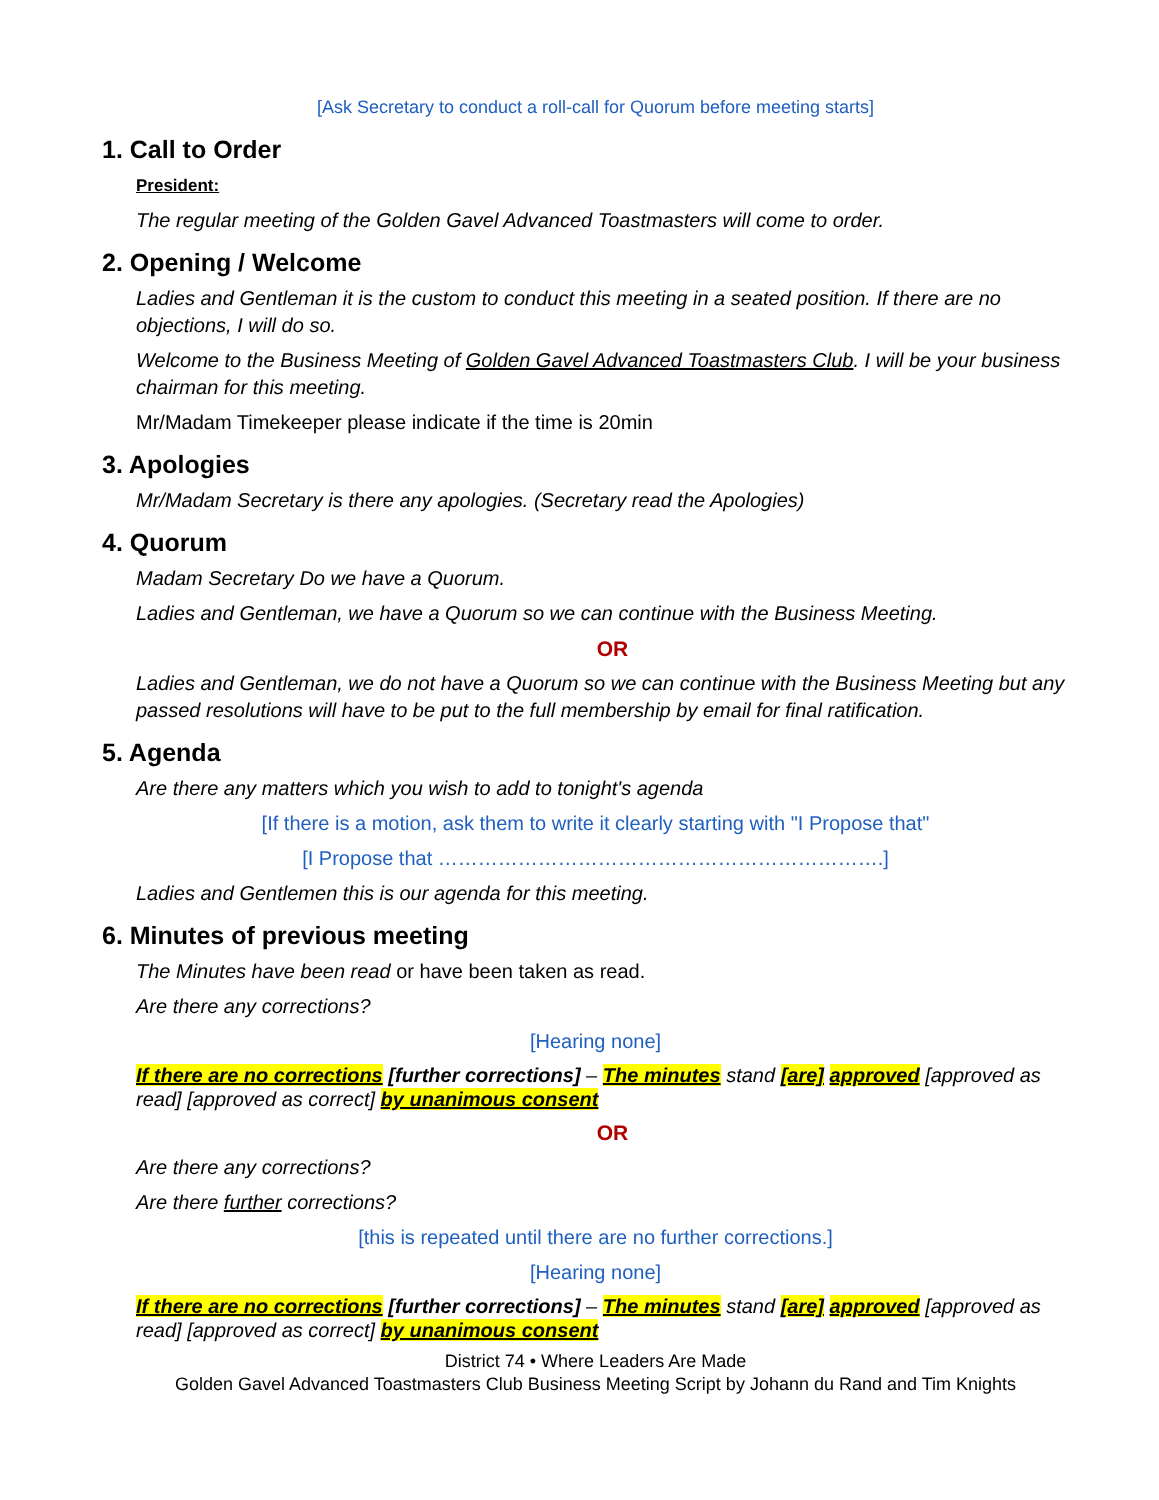[Ask Secretary to conduct a roll-call for Quorum before meeting starts]
1. Call to Order
President:
The regular meeting of the Golden Gavel Advanced Toastmasters will come to order.
2. Opening / Welcome
Ladies and Gentleman it is the custom to conduct this meeting in a seated position. If there are no objections, I will do so.
Welcome to the Business Meeting of Golden Gavel Advanced Toastmasters Club. I will be your business chairman for this meeting.
Mr/Madam Timekeeper please indicate if the time is 20min
3. Apologies
Mr/Madam Secretary is there any apologies. (Secretary read the Apologies)
4. Quorum
Madam Secretary Do we have a Quorum.
Ladies and Gentleman, we have a Quorum so we can continue with the Business Meeting.
OR
Ladies and Gentleman, we do not have a Quorum so we can continue with the Business Meeting but any passed resolutions will have to be put to the full membership by email for final ratification.
5. Agenda
Are there any matters which you wish to add to tonight's agenda
[If there is a motion, ask them to write it clearly starting with "I Propose that"
[I Propose that ………………………………………………………….]
Ladies and Gentlemen this is our agenda for this meeting.
6. Minutes of previous meeting
The Minutes have been read or have been taken as read.
Are there any corrections?
[Hearing none]
If there are no corrections [further corrections] – The minutes stand [are] approved [approved as read] [approved as correct] by unanimous consent
OR
Are there any corrections?
Are there further corrections?
[this is repeated until there are no further corrections.]
[Hearing none]
If there are no corrections [further corrections] – The minutes stand [are] approved [approved as read] [approved as correct] by unanimous consent
District 74 • Where Leaders Are Made
Golden Gavel Advanced Toastmasters Club Business Meeting Script by Johann du Rand and Tim Knights